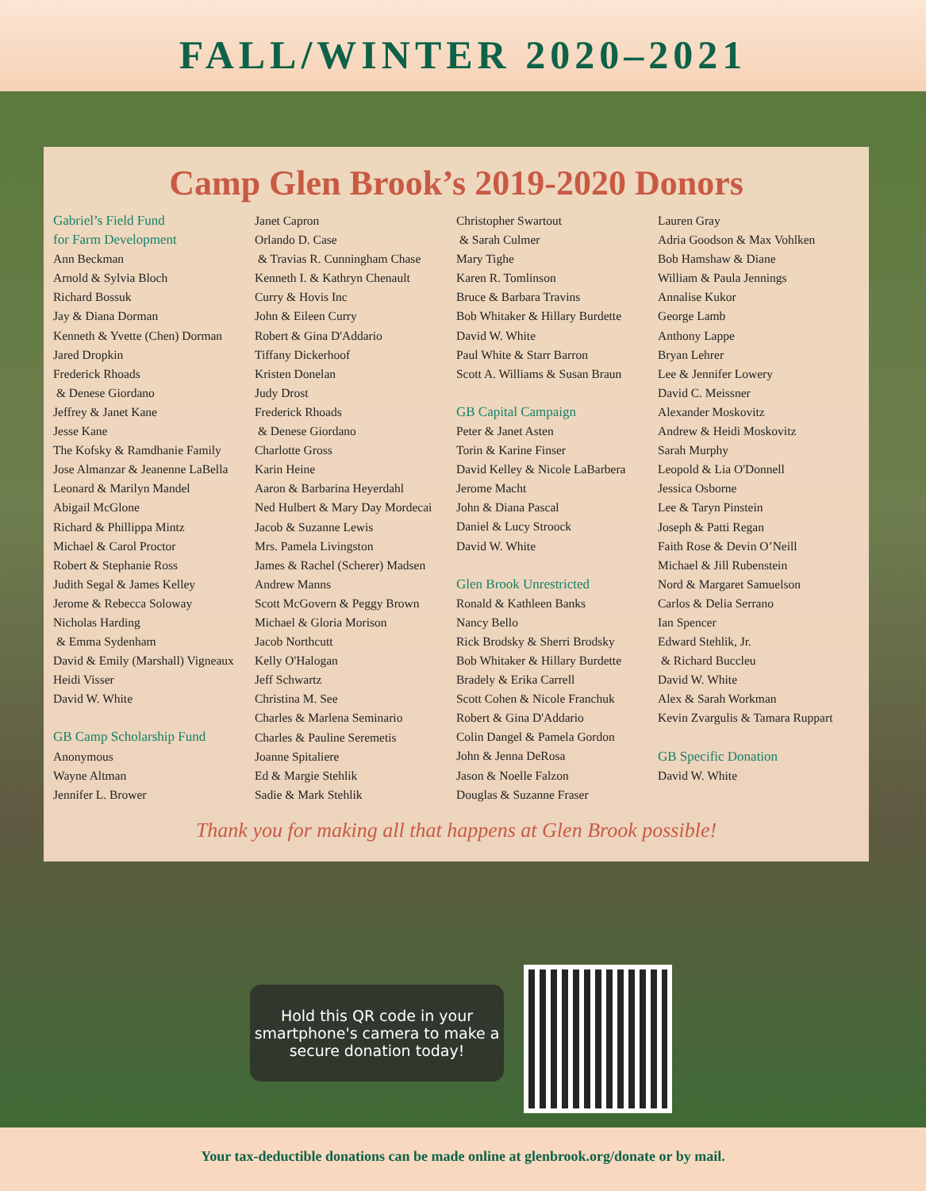FALL/WINTER 2020–2021
Camp Glen Brook’s 2019-2020 Donors
Gabriel’s Field Fund
for Farm Development
Ann Beckman
Arnold & Sylvia Bloch
Richard Bossuk
Jay & Diana Dorman
Kenneth & Yvette (Chen) Dorman
Jared Dropkin
Frederick Rhoads
& Denese Giordano
Jeffrey & Janet Kane
Jesse Kane
The Kofsky & Ramdhanie Family
Jose Almanzar & Jeanenne LaBella
Leonard & Marilyn Mandel
Abigail McGlone
Richard & Phillippa Mintz
Michael & Carol Proctor
Robert & Stephanie Ross
Judith Segal & James Kelley
Jerome & Rebecca Soloway
Nicholas Harding
& Emma Sydenham
David & Emily (Marshall) Vigneaux
Heidi Visser
David W. White
GB Camp Scholarship Fund
Anonymous
Wayne Altman
Jennifer L. Brower
Janet Capron
Orlando D. Case
& Travias R. Cunningham Chase
Kenneth I. & Kathryn Chenault
Curry & Hovis Inc
John & Eileen Curry
Robert & Gina D'Addario
Tiffany Dickerhoof
Kristen Donelan
Judy Drost
Frederick Rhoads
& Denese Giordano
Charlotte Gross
Karin Heine
Aaron & Barbarina Heyerdahl
Ned Hulbert & Mary Day Mordecai
Jacob & Suzanne Lewis
Mrs. Pamela Livingston
James & Rachel (Scherer) Madsen
Andrew Manns
Scott McGovern & Peggy Brown
Michael & Gloria Morison
Jacob Northcutt
Kelly O'Halogan
Jeff Schwartz
Christina M. See
Charles & Marlena Seminario
Charles & Pauline Seremetis
Joanne Spitaliere
Ed & Margie Stehlik
Sadie & Mark Stehlik
Christopher Swartout
& Sarah Culmer
Mary Tighe
Karen R. Tomlinson
Bruce & Barbara Travins
Bob Whitaker & Hillary Burdette
David W. White
Paul White & Starr Barron
Scott A. Williams & Susan Braun
GB Capital Campaign
Peter & Janet Asten
Torin & Karine Finser
David Kelley & Nicole LaBarbera
Jerome Macht
John & Diana Pascal
Daniel & Lucy Stroock
David W. White
Glen Brook Unrestricted
Ronald & Kathleen Banks
Nancy Bello
Rick Brodsky & Sherri Brodsky
Bob Whitaker & Hillary Burdette
Bradely & Erika Carrell
Scott Cohen & Nicole Franchuk
Robert & Gina D'Addario
Colin Dangel & Pamela Gordon
John & Jenna DeRosa
Jason & Noelle Falzon
Douglas & Suzanne Fraser
Lauren Gray
Adria Goodson & Max Vohlken
Bob Hamshaw & Diane
William & Paula Jennings
Annalise Kukor
George Lamb
Anthony Lappe
Bryan Lehrer
Lee & Jennifer Lowery
David C. Meissner
Alexander Moskovitz
Andrew & Heidi Moskovitz
Sarah Murphy
Leopold & Lia O'Donnell
Jessica Osborne
Lee & Taryn Pinstein
Joseph & Patti Regan
Faith Rose & Devin O’Neill
Michael & Jill Rubenstein
Nord & Margaret Samuelson
Carlos & Delia Serrano
Ian Spencer
Edward Stehlik, Jr.
& Richard Buccleu
David W. White
Alex & Sarah Workman
Kevin Zvargulis & Tamara Ruppart
GB Specific Donation
David W. White
Thank you for making all that happens at Glen Brook possible!
Hold this QR code in your smartphone's camera to make a secure donation today!
Your tax-deductible donations can be made online at glenbrook.org/donate or by mail.